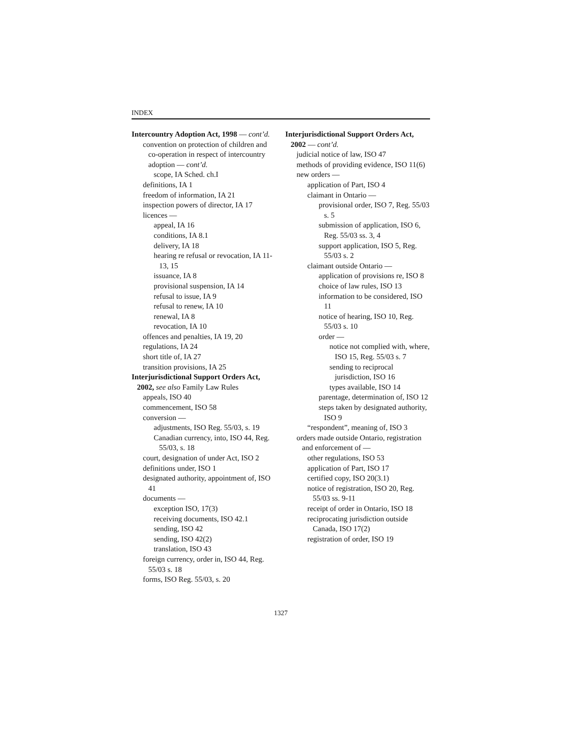INDEX
Intercountry Adoption Act, 1998 — cont’d.
convention on protection of children and co-operation in respect of intercountry adoption — cont’d.
scope, IA Sched. ch.I
definitions, IA 1
freedom of information, IA 21
inspection powers of director, IA 17
licences —
appeal, IA 16
conditions, IA 8.1
delivery, IA 18
hearing re refusal or revocation, IA 11-13, 15
issuance, IA 8
provisional suspension, IA 14
refusal to issue, IA 9
refusal to renew, IA 10
renewal, IA 8
revocation, IA 10
offences and penalties, IA 19, 20
regulations, IA 24
short title of, IA 27
transition provisions, IA 25
Interjurisdictional Support Orders Act, 2002, see also Family Law Rules
appeals, ISO 40
commencement, ISO 58
conversion —
adjustments, ISO Reg. 55/03, s. 19
Canadian currency, into, ISO 44, Reg. 55/03, s. 18
court, designation of under Act, ISO 2
definitions under, ISO 1
designated authority, appointment of, ISO 41
documents —
exception ISO, 17(3)
receiving documents, ISO 42.1
sending, ISO 42
sending, ISO 42(2)
translation, ISO 43
foreign currency, order in, ISO 44, Reg. 55/03 s. 18
forms, ISO Reg. 55/03, s. 20
Interjurisdictional Support Orders Act, 2002 — cont’d.
judicial notice of law, ISO 47
methods of providing evidence, ISO 11(6)
new orders —
application of Part, ISO 4
claimant in Ontario —
provisional order, ISO 7, Reg. 55/03 s. 5
submission of application, ISO 6, Reg. 55/03 ss. 3, 4
support application, ISO 5, Reg. 55/03 s. 2
claimant outside Ontario —
application of provisions re, ISO 8
choice of law rules, ISO 13
information to be considered, ISO 11
notice of hearing, ISO 10, Reg. 55/03 s. 10
order —
notice not complied with, where, ISO 15, Reg. 55/03 s. 7
sending to reciprocal jurisdiction, ISO 16
types available, ISO 14
parentage, determination of, ISO 12
steps taken by designated authority, ISO 9
“respondent”, meaning of, ISO 3
orders made outside Ontario, registration and enforcement of —
other regulations, ISO 53
application of Part, ISO 17
certified copy, ISO 20(3.1)
notice of registration, ISO 20, Reg. 55/03 ss. 9-11
receipt of order in Ontario, ISO 18
reciprocating jurisdiction outside Canada, ISO 17(2)
registration of order, ISO 19
1327